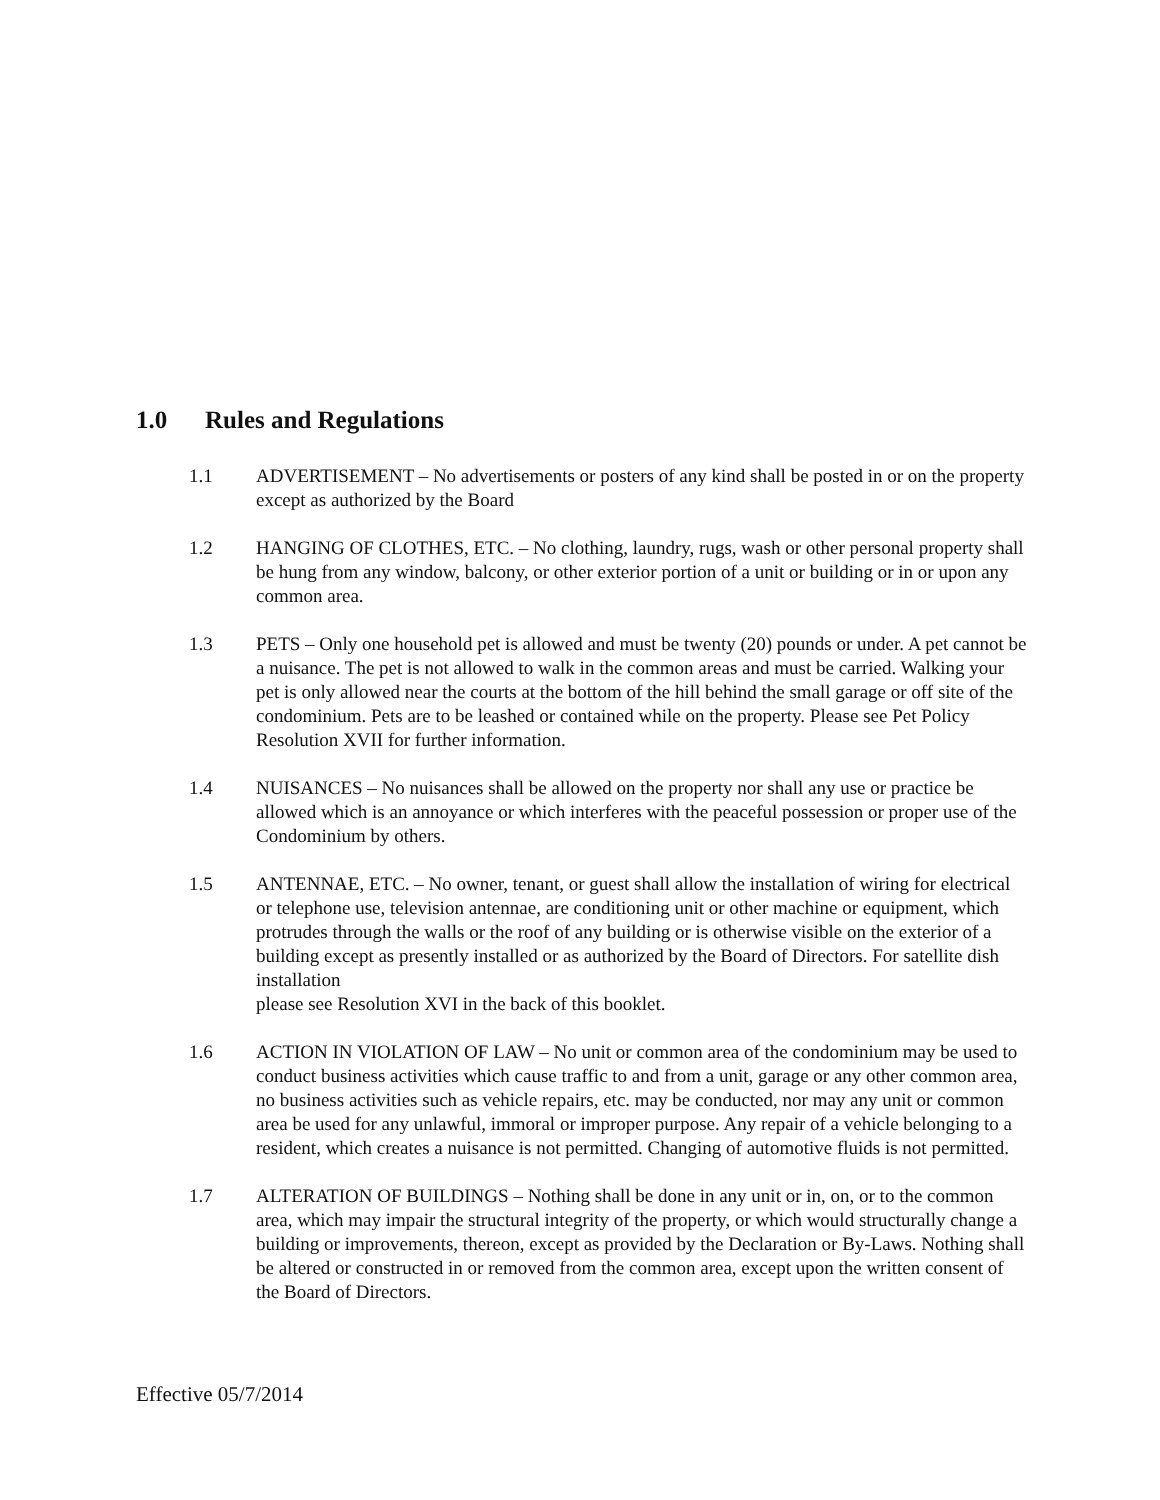1.0 Rules and Regulations
1.1 ADVERTISEMENT – No advertisements or posters of any kind shall be posted in or on the property except as authorized by the Board
1.2 HANGING OF CLOTHES, ETC. – No clothing, laundry, rugs, wash or other personal property shall be hung from any window, balcony, or other exterior portion of a unit or building or in or upon any common area.
1.3 PETS – Only one household pet is allowed and must be twenty (20) pounds or under. A pet cannot be a nuisance. The pet is not allowed to walk in the common areas and must be carried. Walking your pet is only allowed near the courts at the bottom of the hill behind the small garage or off site of the condominium. Pets are to be leashed or contained while on the property. Please see Pet Policy Resolution XVII for further information.
1.4 NUISANCES – No nuisances shall be allowed on the property nor shall any use or practice be allowed which is an annoyance or which interferes with the peaceful possession or proper use of the Condominium by others.
1.5 ANTENNAE, ETC. – No owner, tenant, or guest shall allow the installation of wiring for electrical or telephone use, television antennae, are conditioning unit or other machine or equipment, which protrudes through the walls or the roof of any building or is otherwise visible on the exterior of a building except as presently installed or as authorized by the Board of Directors. For satellite dish installation
please see Resolution XVI in the back of this booklet.
1.6 ACTION IN VIOLATION OF LAW – No unit or common area of the condominium may be used to conduct business activities which cause traffic to and from a unit, garage or any other common area, no business activities such as vehicle repairs, etc. may be conducted, nor may any unit or common area be used for any unlawful, immoral or improper purpose. Any repair of a vehicle belonging to a resident, which creates a nuisance is not permitted. Changing of automotive fluids is not permitted.
1.7 ALTERATION OF BUILDINGS – Nothing shall be done in any unit or in, on, or to the common area, which may impair the structural integrity of the property, or which would structurally change a building or improvements, thereon, except as provided by the Declaration or By-Laws. Nothing shall be altered or constructed in or removed from the common area, except upon the written consent of the Board of Directors.
Effective 05/7/2014